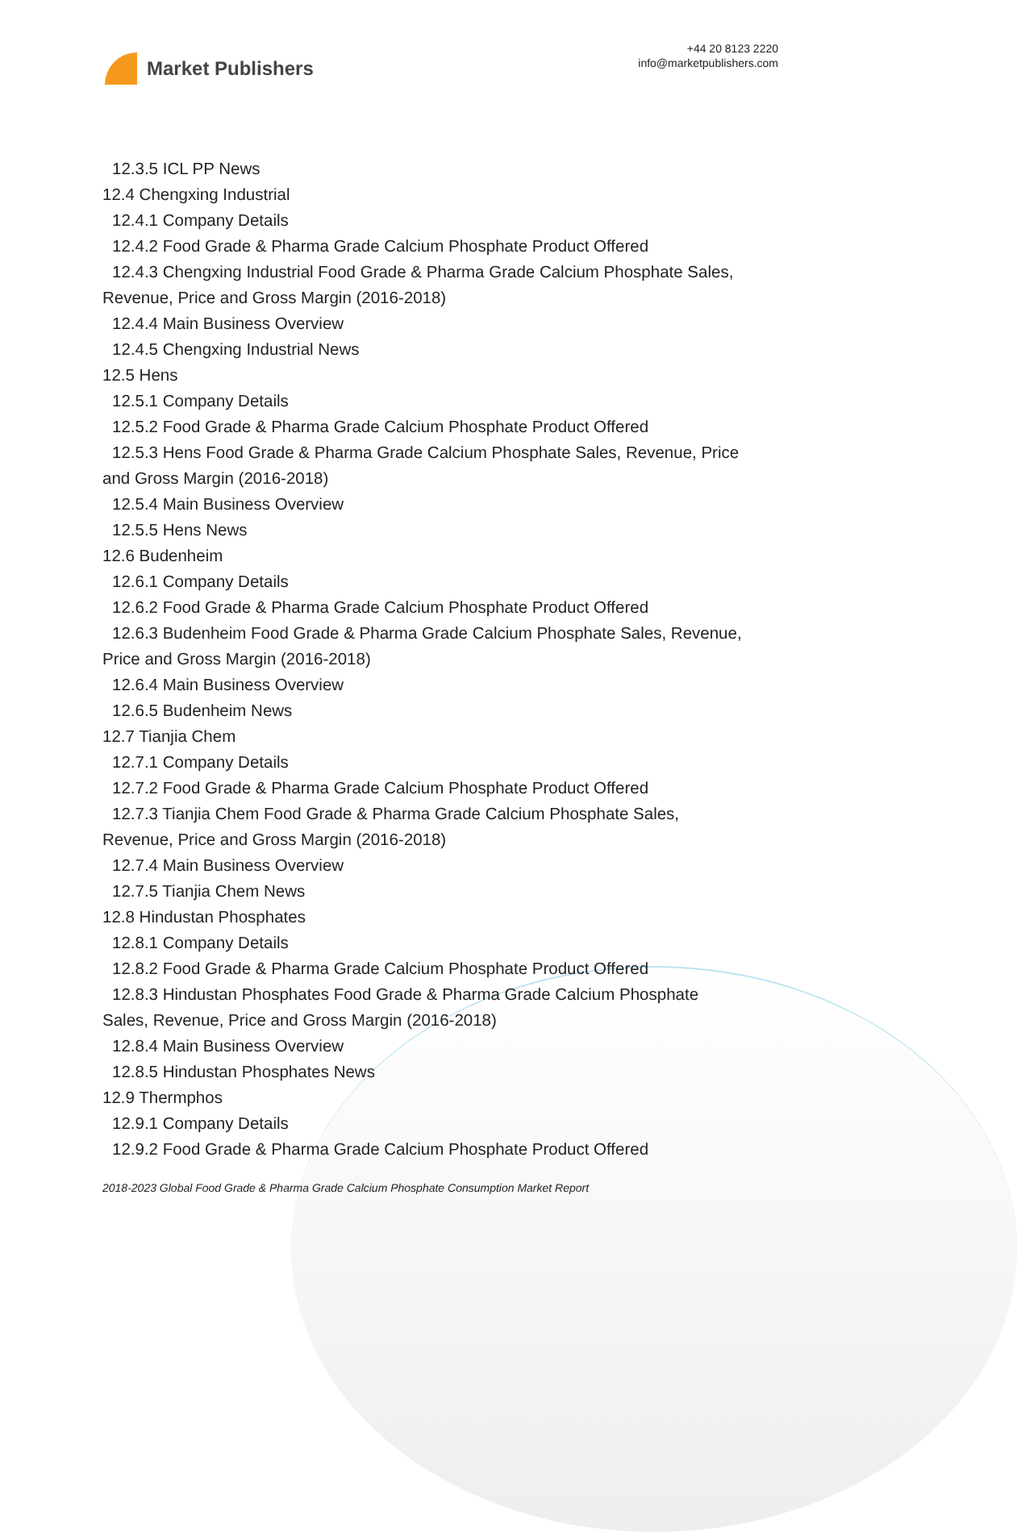Market Publishers
+44 20 8123 2220
info@marketpublishers.com
12.3.5 ICL PP News
12.4 Chengxing Industrial
12.4.1 Company Details
12.4.2 Food Grade & Pharma Grade Calcium Phosphate Product Offered
12.4.3 Chengxing Industrial Food Grade & Pharma Grade Calcium Phosphate Sales, Revenue, Price and Gross Margin (2016-2018)
12.4.4 Main Business Overview
12.4.5 Chengxing Industrial News
12.5 Hens
12.5.1 Company Details
12.5.2 Food Grade & Pharma Grade Calcium Phosphate Product Offered
12.5.3 Hens Food Grade & Pharma Grade Calcium Phosphate Sales, Revenue, Price and Gross Margin (2016-2018)
12.5.4 Main Business Overview
12.5.5 Hens News
12.6 Budenheim
12.6.1 Company Details
12.6.2 Food Grade & Pharma Grade Calcium Phosphate Product Offered
12.6.3 Budenheim Food Grade & Pharma Grade Calcium Phosphate Sales, Revenue, Price and Gross Margin (2016-2018)
12.6.4 Main Business Overview
12.6.5 Budenheim News
12.7 Tianjia Chem
12.7.1 Company Details
12.7.2 Food Grade & Pharma Grade Calcium Phosphate Product Offered
12.7.3 Tianjia Chem Food Grade & Pharma Grade Calcium Phosphate Sales,
Revenue, Price and Gross Margin (2016-2018)
12.7.4 Main Business Overview
12.7.5 Tianjia Chem News
12.8 Hindustan Phosphates
12.8.1 Company Details
12.8.2 Food Grade & Pharma Grade Calcium Phosphate Product Offered
12.8.3 Hindustan Phosphates Food Grade & Pharma Grade Calcium Phosphate
Sales, Revenue, Price and Gross Margin (2016-2018)
12.8.4 Main Business Overview
12.8.5 Hindustan Phosphates News
12.9 Thermphos
12.9.1 Company Details
12.9.2 Food Grade & Pharma Grade Calcium Phosphate Product Offered
2018-2023 Global Food Grade & Pharma Grade Calcium Phosphate Consumption Market Report